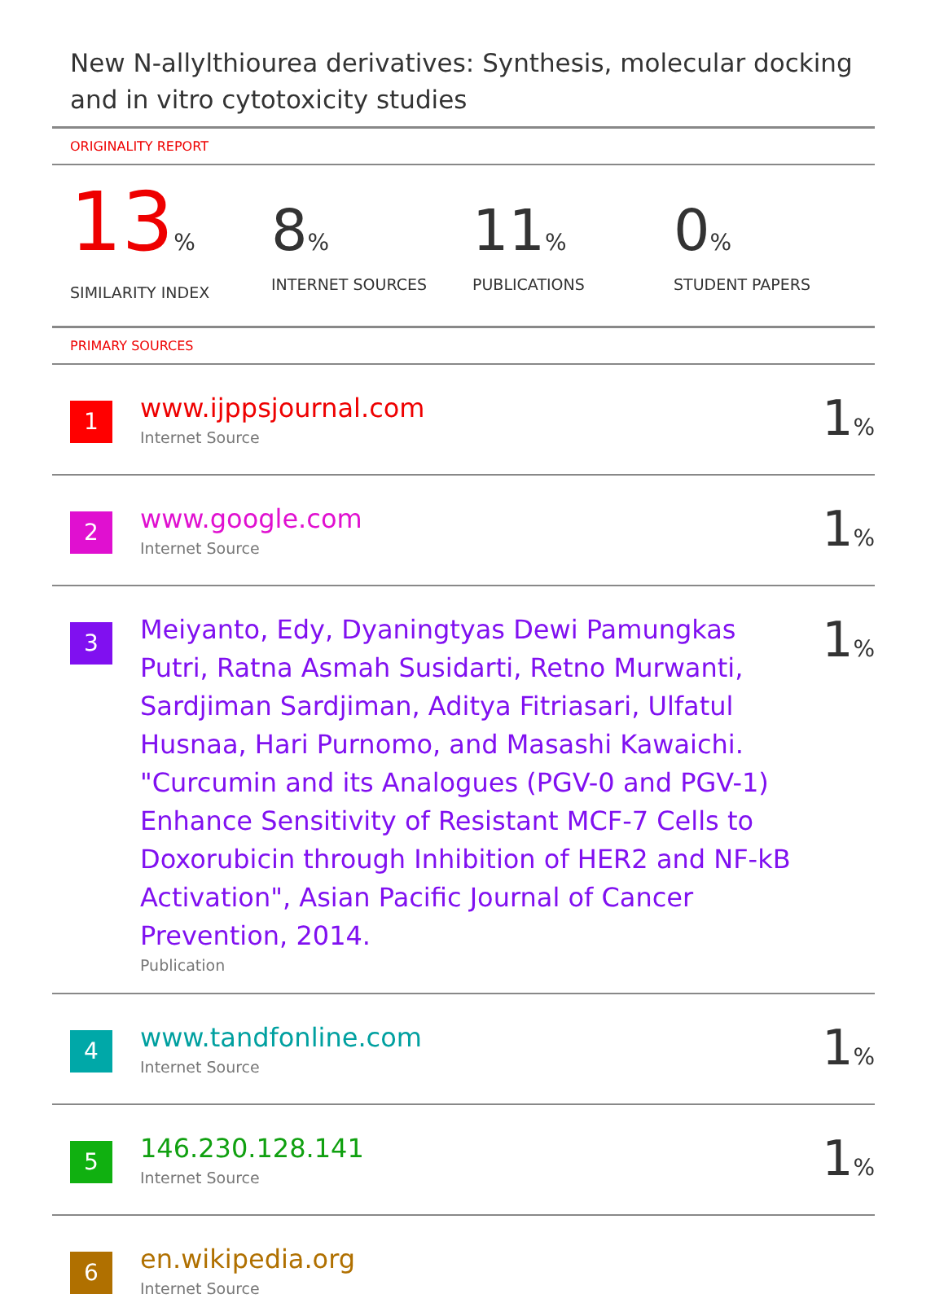New N-allylthiourea derivatives: Synthesis, molecular docking and in vitro cytotoxicity studies
ORIGINALITY REPORT
13%
SIMILARITY INDEX
8%
INTERNET SOURCES
11%
PUBLICATIONS
0%
STUDENT PAPERS
PRIMARY SOURCES
1
www.ijppsjournal.com
Internet Source
1%
2
www.google.com
Internet Source
1%
3
Meiyanto, Edy, Dyaningtyas Dewi Pamungkas Putri, Ratna Asmah Susidarti, Retno Murwanti, Sardjiman Sardjiman, Aditya Fitriasari, Ulfatul Husnaa, Hari Purnomo, and Masashi Kawaichi. "Curcumin and its Analogues (PGV-0 and PGV-1) Enhance Sensitivity of Resistant MCF-7 Cells to Doxorubicin through Inhibition of HER2 and NF-kB Activation", Asian Pacific Journal of Cancer Prevention, 2014.
Publication
1%
4
www.tandfonline.com
Internet Source
1%
5
146.230.128.141
Internet Source
1%
6
en.wikipedia.org
Internet Source